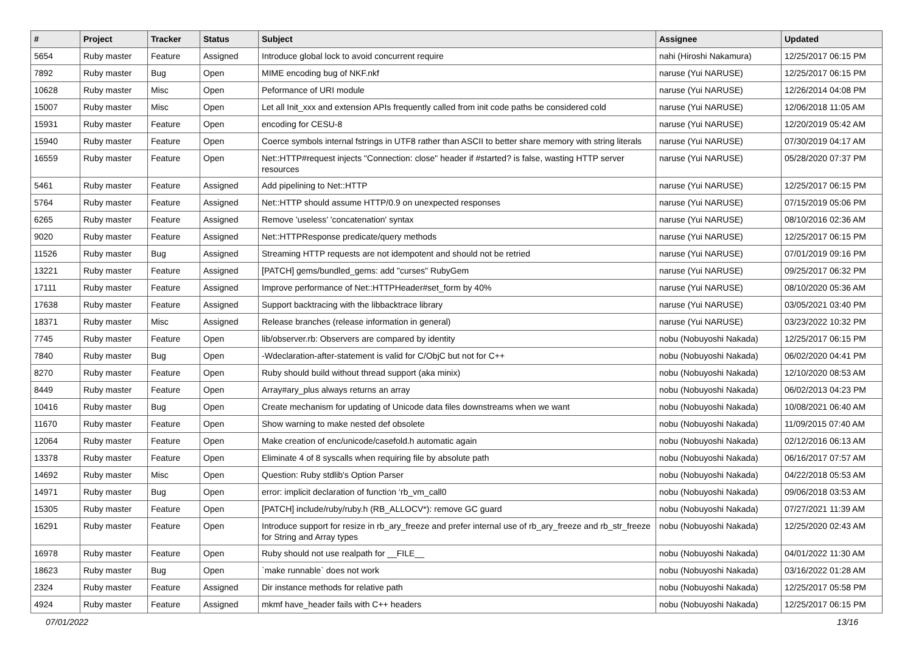| # | Project | Tracker | Status | Subject | Assignee | Updated |
| --- | --- | --- | --- | --- | --- | --- |
| 5654 | Ruby master | Feature | Assigned | Introduce global lock to avoid concurrent require | nahi (Hiroshi Nakamura) | 12/25/2017 06:15 PM |
| 7892 | Ruby master | Bug | Open | MIME encoding bug of NKF.nkf | naruse (Yui NARUSE) | 12/25/2017 06:15 PM |
| 10628 | Ruby master | Misc | Open | Peformance of URI module | naruse (Yui NARUSE) | 12/26/2014 04:08 PM |
| 15007 | Ruby master | Misc | Open | Let all Init_xxx and extension APIs frequently called from init code paths be considered cold | naruse (Yui NARUSE) | 12/06/2018 11:05 AM |
| 15931 | Ruby master | Feature | Open | encoding for CESU-8 | naruse (Yui NARUSE) | 12/20/2019 05:42 AM |
| 15940 | Ruby master | Feature | Open | Coerce symbols internal fstrings in UTF8 rather than ASCII to better share memory with string literals | naruse (Yui NARUSE) | 07/30/2019 04:17 AM |
| 16559 | Ruby master | Feature | Open | Net::HTTP#request injects "Connection: close" header if #started? is false, wasting HTTP server resources | naruse (Yui NARUSE) | 05/28/2020 07:37 PM |
| 5461 | Ruby master | Feature | Assigned | Add pipelining to Net::HTTP | naruse (Yui NARUSE) | 12/25/2017 06:15 PM |
| 5764 | Ruby master | Feature | Assigned | Net::HTTP should assume HTTP/0.9 on unexpected responses | naruse (Yui NARUSE) | 07/15/2019 05:06 PM |
| 6265 | Ruby master | Feature | Assigned | Remove 'useless' 'concatenation' syntax | naruse (Yui NARUSE) | 08/10/2016 02:36 AM |
| 9020 | Ruby master | Feature | Assigned | Net::HTTPResponse predicate/query methods | naruse (Yui NARUSE) | 12/25/2017 06:15 PM |
| 11526 | Ruby master | Bug | Assigned | Streaming HTTP requests are not idempotent and should not be retried | naruse (Yui NARUSE) | 07/01/2019 09:16 PM |
| 13221 | Ruby master | Feature | Assigned | [PATCH] gems/bundled_gems: add "curses" RubyGem | naruse (Yui NARUSE) | 09/25/2017 06:32 PM |
| 17111 | Ruby master | Feature | Assigned | Improve performance of Net::HTTPHeader#set_form by 40% | naruse (Yui NARUSE) | 08/10/2020 05:36 AM |
| 17638 | Ruby master | Feature | Assigned | Support backtracing with the libbacktrace library | naruse (Yui NARUSE) | 03/05/2021 03:40 PM |
| 18371 | Ruby master | Misc | Assigned | Release branches (release information in general) | naruse (Yui NARUSE) | 03/23/2022 10:32 PM |
| 7745 | Ruby master | Feature | Open | lib/observer.rb: Observers are compared by identity | nobu (Nobuyoshi Nakada) | 12/25/2017 06:15 PM |
| 7840 | Ruby master | Bug | Open | -Wdeclaration-after-statement is valid for C/ObjC but not for C++ | nobu (Nobuyoshi Nakada) | 06/02/2020 04:41 PM |
| 8270 | Ruby master | Feature | Open | Ruby should build without thread support (aka minix) | nobu (Nobuyoshi Nakada) | 12/10/2020 08:53 AM |
| 8449 | Ruby master | Feature | Open | Array#ary_plus always returns an array | nobu (Nobuyoshi Nakada) | 06/02/2013 04:23 PM |
| 10416 | Ruby master | Bug | Open | Create mechanism for updating of Unicode data files downstreams when we want | nobu (Nobuyoshi Nakada) | 10/08/2021 06:40 AM |
| 11670 | Ruby master | Feature | Open | Show warning to make nested def obsolete | nobu (Nobuyoshi Nakada) | 11/09/2015 07:40 AM |
| 12064 | Ruby master | Feature | Open | Make creation of enc/unicode/casefold.h automatic again | nobu (Nobuyoshi Nakada) | 02/12/2016 06:13 AM |
| 13378 | Ruby master | Feature | Open | Eliminate 4 of 8 syscalls when requiring file by absolute path | nobu (Nobuyoshi Nakada) | 06/16/2017 07:57 AM |
| 14692 | Ruby master | Misc | Open | Question: Ruby stdlib's Option Parser | nobu (Nobuyoshi Nakada) | 04/22/2018 05:53 AM |
| 14971 | Ruby master | Bug | Open | error: implicit declaration of function ‘rb_vm_call0 | nobu (Nobuyoshi Nakada) | 09/06/2018 03:53 AM |
| 15305 | Ruby master | Feature | Open | [PATCH] include/ruby/ruby.h (RB_ALLOCV*): remove GC guard | nobu (Nobuyoshi Nakada) | 07/27/2021 11:39 AM |
| 16291 | Ruby master | Feature | Open | Introduce support for resize in rb_ary_freeze and prefer internal use of rb_ary_freeze and rb_str_freeze for String and Array types | nobu (Nobuyoshi Nakada) | 12/25/2020 02:43 AM |
| 16978 | Ruby master | Feature | Open | Ruby should not use realpath for __FILE__ | nobu (Nobuyoshi Nakada) | 04/01/2022 11:30 AM |
| 18623 | Ruby master | Bug | Open | `make runnable` does not work | nobu (Nobuyoshi Nakada) | 03/16/2022 01:28 AM |
| 2324 | Ruby master | Feature | Assigned | Dir instance methods for relative path | nobu (Nobuyoshi Nakada) | 12/25/2017 05:58 PM |
| 4924 | Ruby master | Feature | Assigned | mkmf have_header fails with C++ headers | nobu (Nobuyoshi Nakada) | 12/25/2017 06:15 PM |
07/01/2022 13/16